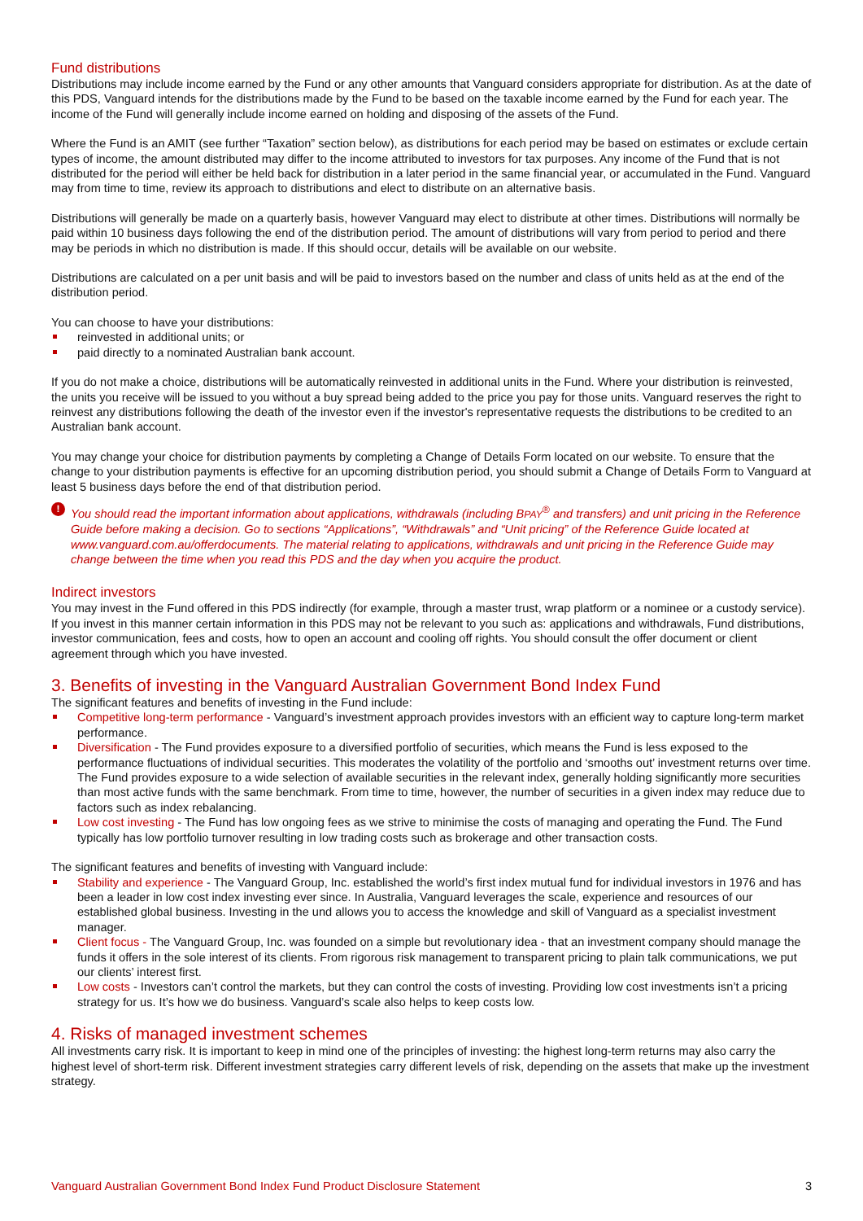Fund distributions
Distributions may include income earned by the Fund or any other amounts that Vanguard considers appropriate for distribution. As at the date of this PDS, Vanguard intends for the distributions made by the Fund to be based on the taxable income earned by the Fund for each year. The income of the Fund will generally include income earned on holding and disposing of the assets of the Fund.
Where the Fund is an AMIT (see further “Taxation” section below), as distributions for each period may be based on estimates or exclude certain types of income, the amount distributed may differ to the income attributed to investors for tax purposes. Any income of the Fund that is not distributed for the period will either be held back for distribution in a later period in the same financial year, or accumulated in the Fund. Vanguard may from time to time, review its approach to distributions and elect to distribute on an alternative basis.
Distributions will generally be made on a quarterly basis, however Vanguard may elect to distribute at other times. Distributions will normally be paid within 10 business days following the end of the distribution period. The amount of distributions will vary from period to period and there may be periods in which no distribution is made. If this should occur, details will be available on our website.
Distributions are calculated on a per unit basis and will be paid to investors based on the number and class of units held as at the end of the distribution period.
You can choose to have your distributions:
reinvested in additional units; or
paid directly to a nominated Australian bank account.
If you do not make a choice, distributions will be automatically reinvested in additional units in the Fund. Where your distribution is reinvested, the units you receive will be issued to you without a buy spread being added to the price you pay for those units. Vanguard reserves the right to reinvest any distributions following the death of the investor even if the investor's representative requests the distributions to be credited to an Australian bank account.
You may change your choice for distribution payments by completing a Change of Details Form located on our website. To ensure that the change to your distribution payments is effective for an upcoming distribution period, you should submit a Change of Details Form to Vanguard at least 5 business days before the end of that distribution period.
! You should read the important information about applications, withdrawals (including BPAY<sup>®</sup> and transfers) and unit pricing in the Reference Guide before making a decision. Go to sections “Applications”, “Withdrawals” and “Unit pricing” of the Reference Guide located at www.vanguard.com.au/offerdocuments. The material relating to applications, withdrawals and unit pricing in the Reference Guide may change between the time when you read this PDS and the day when you acquire the product.
Indirect investors
You may invest in the Fund offered in this PDS indirectly (for example, through a master trust, wrap platform or a nominee or a custody service). If you invest in this manner certain information in this PDS may not be relevant to you such as: applications and withdrawals, Fund distributions, investor communication, fees and costs, how to open an account and cooling off rights. You should consult the offer document or client agreement through which you have invested.
3. Benefits of investing in the Vanguard Australian Government Bond Index Fund
The significant features and benefits of investing in the Fund include:
Competitive long-term performance - Vanguard’s investment approach provides investors with an efficient way to capture long-term market performance.
Diversification - The Fund provides exposure to a diversified portfolio of securities, which means the Fund is less exposed to the performance fluctuations of individual securities. This moderates the volatility of the portfolio and ‘smooths out’ investment returns over time. The Fund provides exposure to a wide selection of available securities in the relevant index, generally holding significantly more securities than most active funds with the same benchmark. From time to time, however, the number of securities in a given index may reduce due to factors such as index rebalancing.
Low cost investing - The Fund has low ongoing fees as we strive to minimise the costs of managing and operating the Fund. The Fund typically has low portfolio turnover resulting in low trading costs such as brokerage and other transaction costs.
The significant features and benefits of investing with Vanguard include:
Stability and experience - The Vanguard Group, Inc. established the world’s first index mutual fund for individual investors in 1976 and has been a leader in low cost index investing ever since. In Australia, Vanguard leverages the scale, experience and resources of our established global business. Investing in the und allows you to access the knowledge and skill of Vanguard as a specialist investment manager.
Client focus - The Vanguard Group, Inc. was founded on a simple but revolutionary idea - that an investment company should manage the funds it offers in the sole interest of its clients. From rigorous risk management to transparent pricing to plain talk communications, we put our clients’ interest first.
Low costs - Investors can’t control the markets, but they can control the costs of investing. Providing low cost investments isn’t a pricing strategy for us. It’s how we do business. Vanguard’s scale also helps to keep costs low.
4. Risks of managed investment schemes
All investments carry risk. It is important to keep in mind one of the principles of investing: the highest long-term returns may also carry the highest level of short-term risk. Different investment strategies carry different levels of risk, depending on the assets that make up the investment strategy.
Vanguard Australian Government Bond Index Fund Product Disclosure Statement 3